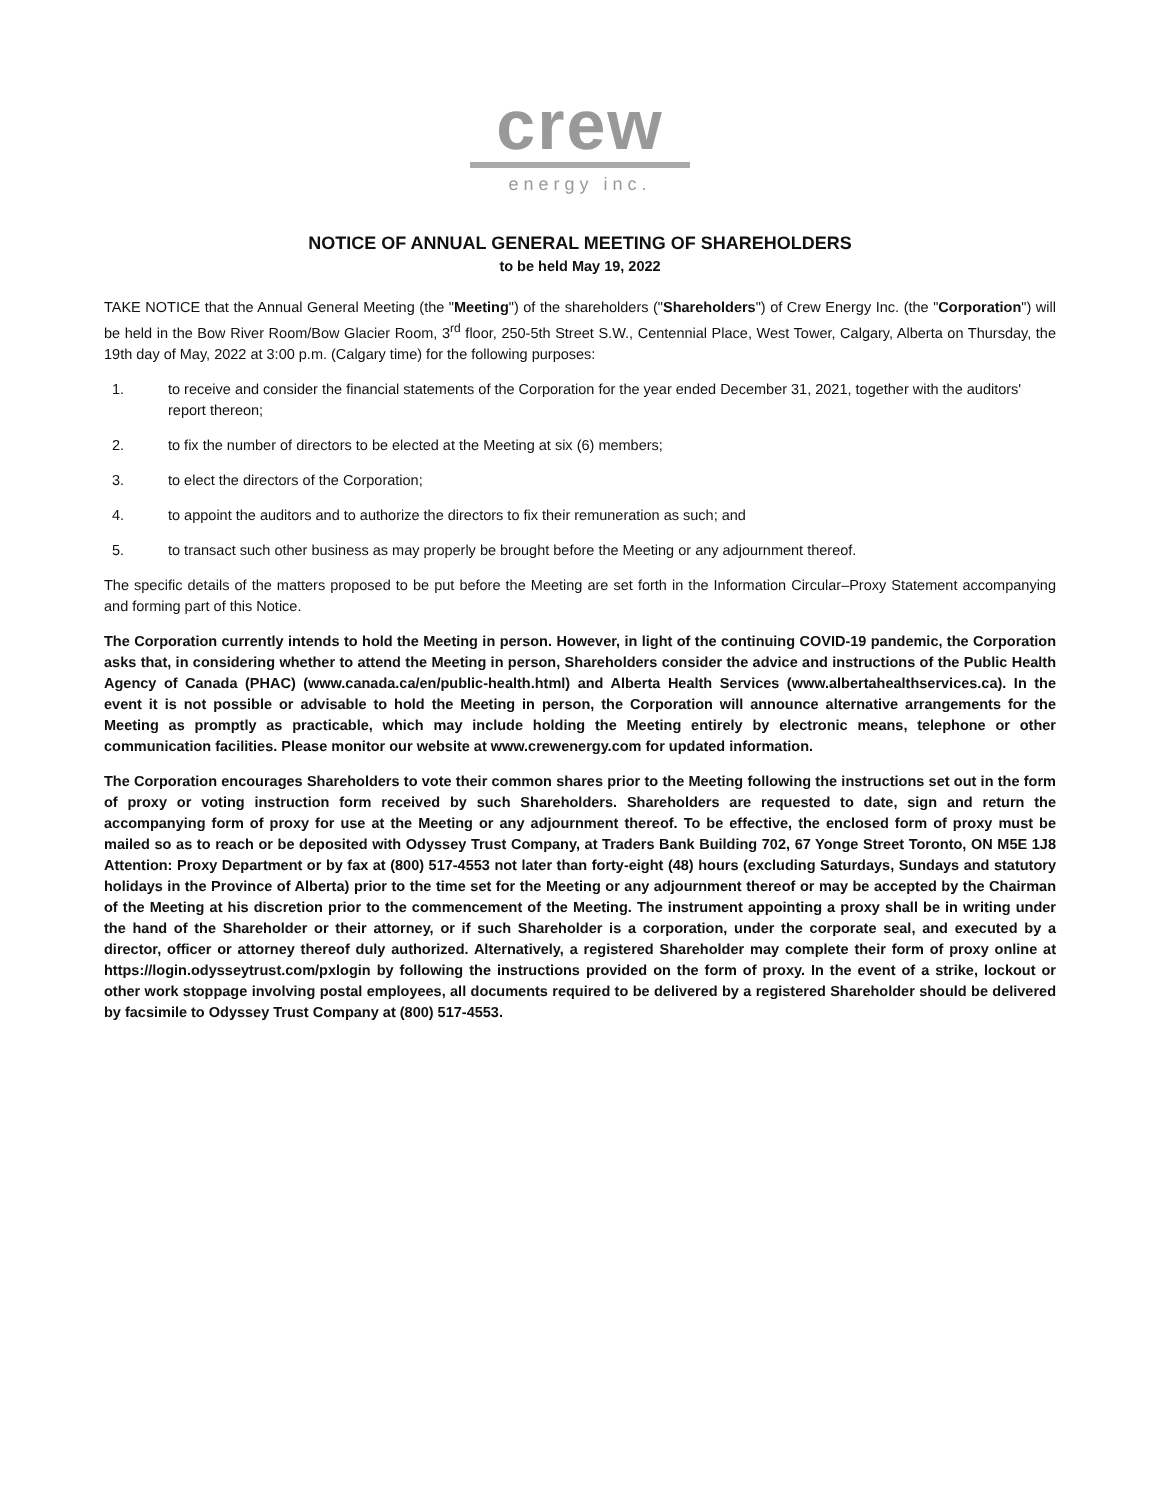crew
energy inc.
NOTICE OF ANNUAL GENERAL MEETING OF SHAREHOLDERS
to be held May 19, 2022
TAKE NOTICE that the Annual General Meeting (the "Meeting") of the shareholders ("Shareholders") of Crew Energy Inc. (the "Corporation") will be held in the Bow River Room/Bow Glacier Room, 3<sup>rd</sup> floor, 250-5th Street S.W., Centennial Place, West Tower, Calgary, Alberta on Thursday, the 19th day of May, 2022 at 3:00 p.m. (Calgary time) for the following purposes:
1. to receive and consider the financial statements of the Corporation for the year ended December 31, 2021, together with the auditors' report thereon;
2. to fix the number of directors to be elected at the Meeting at six (6) members;
3. to elect the directors of the Corporation;
4. to appoint the auditors and to authorize the directors to fix their remuneration as such; and
5. to transact such other business as may properly be brought before the Meeting or any adjournment thereof.
The specific details of the matters proposed to be put before the Meeting are set forth in the Information Circular–Proxy Statement accompanying and forming part of this Notice.
The Corporation currently intends to hold the Meeting in person. However, in light of the continuing COVID-19 pandemic, the Corporation asks that, in considering whether to attend the Meeting in person, Shareholders consider the advice and instructions of the Public Health Agency of Canada (PHAC) (www.canada.ca/en/public-health.html) and Alberta Health Services (www.albertahealthservices.ca). In the event it is not possible or advisable to hold the Meeting in person, the Corporation will announce alternative arrangements for the Meeting as promptly as practicable, which may include holding the Meeting entirely by electronic means, telephone or other communication facilities. Please monitor our website at www.crewenergy.com for updated information.
The Corporation encourages Shareholders to vote their common shares prior to the Meeting following the instructions set out in the form of proxy or voting instruction form received by such Shareholders. Shareholders are requested to date, sign and return the accompanying form of proxy for use at the Meeting or any adjournment thereof. To be effective, the enclosed form of proxy must be mailed so as to reach or be deposited with Odyssey Trust Company, at Traders Bank Building 702, 67 Yonge Street Toronto, ON M5E 1J8 Attention: Proxy Department or by fax at (800) 517-4553 not later than forty-eight (48) hours (excluding Saturdays, Sundays and statutory holidays in the Province of Alberta) prior to the time set for the Meeting or any adjournment thereof or may be accepted by the Chairman of the Meeting at his discretion prior to the commencement of the Meeting. The instrument appointing a proxy shall be in writing under the hand of the Shareholder or their attorney, or if such Shareholder is a corporation, under the corporate seal, and executed by a director, officer or attorney thereof duly authorized. Alternatively, a registered Shareholder may complete their form of proxy online at https://login.odysseytrust.com/pxlogin by following the instructions provided on the form of proxy. In the event of a strike, lockout or other work stoppage involving postal employees, all documents required to be delivered by a registered Shareholder should be delivered by facsimile to Odyssey Trust Company at (800) 517-4553.